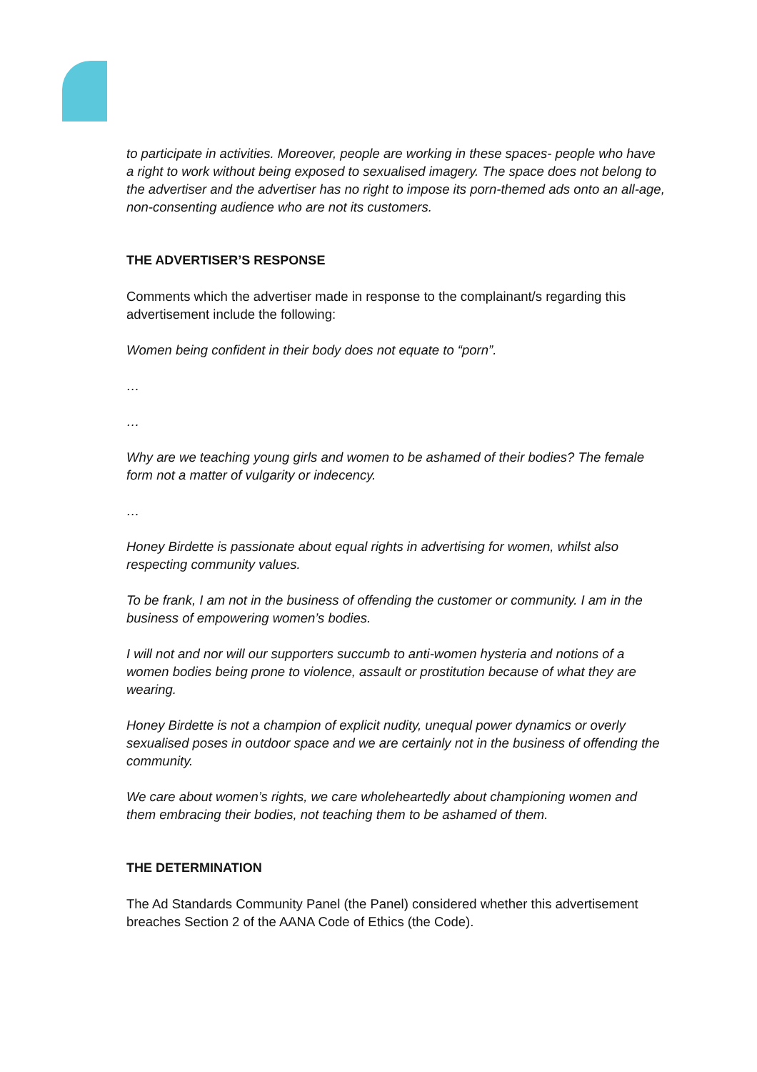to participate in activities. Moreover, people are working in these spaces- people who have a right to work without being exposed to sexualised imagery. The space does not belong to the advertiser and the advertiser has no right to impose its porn-themed ads onto an all-age, non-consenting audience who are not its customers.
THE ADVERTISER’S RESPONSE
Comments which the advertiser made in response to the complainant/s regarding this advertisement include the following:
Women being confident in their body does not equate to “porn”.
…
…
Why are we teaching young girls and women to be ashamed of their bodies? The female form not a matter of vulgarity or indecency.
…
Honey Birdette is passionate about equal rights in advertising for women, whilst also respecting community values.
To be frank, I am not in the business of offending the customer or community. I am in the business of empowering women’s bodies.
I will not and nor will our supporters succumb to anti-women hysteria and notions of a women bodies being prone to violence, assault or prostitution because of what they are wearing.
Honey Birdette is not a champion of explicit nudity, unequal power dynamics or overly sexualised poses in outdoor space and we are certainly not in the business of offending the community.
We care about women’s rights, we care wholeheartedly about championing women and them embracing their bodies, not teaching them to be ashamed of them.
THE DETERMINATION
The Ad Standards Community Panel (the Panel) considered whether this advertisement breaches Section 2 of the AANA Code of Ethics (the Code).